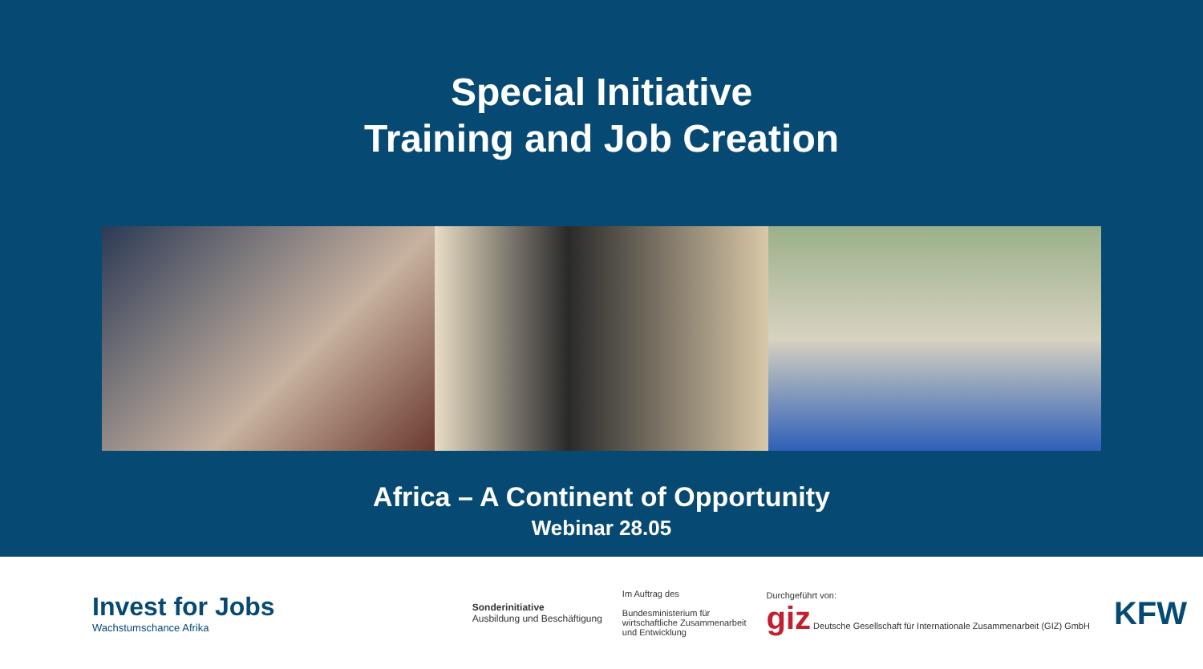Special Initiative
Training and Job Creation
Africa – A Continent of Opportunity
Webinar 28.05
Invest for Jobs
Wachstumschance Afrika
Sonderinitiative
Ausbildung und Beschäftigung
Im Auftrag des
Bundesministerium für
wirtschaftliche Zusammenarbeit
und Entwicklung
Durchgeführt von:
giz Deutsche Gesellschaft für Internationale Zusammenarbeit (GIZ) GmbH
KFW